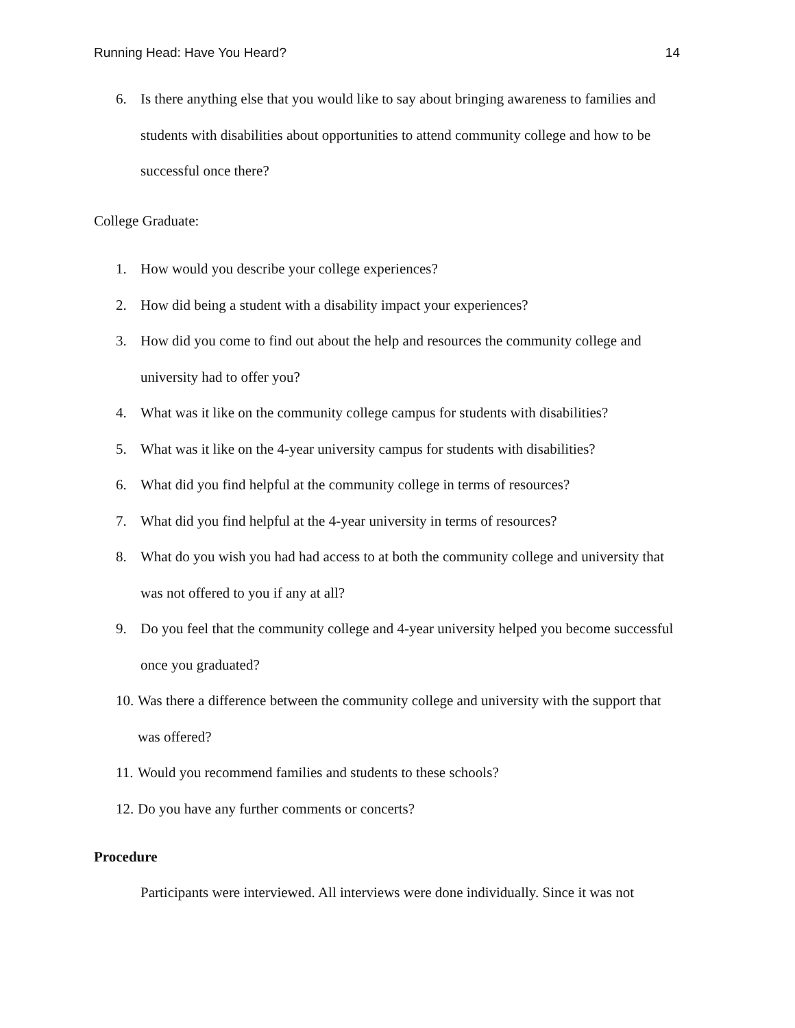Running Head: Have You Heard? 14
6. Is there anything else that you would like to say about bringing awareness to families and students with disabilities about opportunities to attend community college and how to be successful once there?
College Graduate:
1. How would you describe your college experiences?
2. How did being a student with a disability impact your experiences?
3. How did you come to find out about the help and resources the community college and university had to offer you?
4. What was it like on the community college campus for students with disabilities?
5. What was it like on the 4-year university campus for students with disabilities?
6. What did you find helpful at the community college in terms of resources?
7. What did you find helpful at the 4-year university in terms of resources?
8. What do you wish you had had access to at both the community college and university that was not offered to you if any at all?
9. Do you feel that the community college and 4-year university helped you become successful once you graduated?
10. Was there a difference between the community college and university with the support that was offered?
11. Would you recommend families and students to these schools?
12. Do you have any further comments or concerts?
Procedure
Participants were interviewed. All interviews were done individually. Since it was not